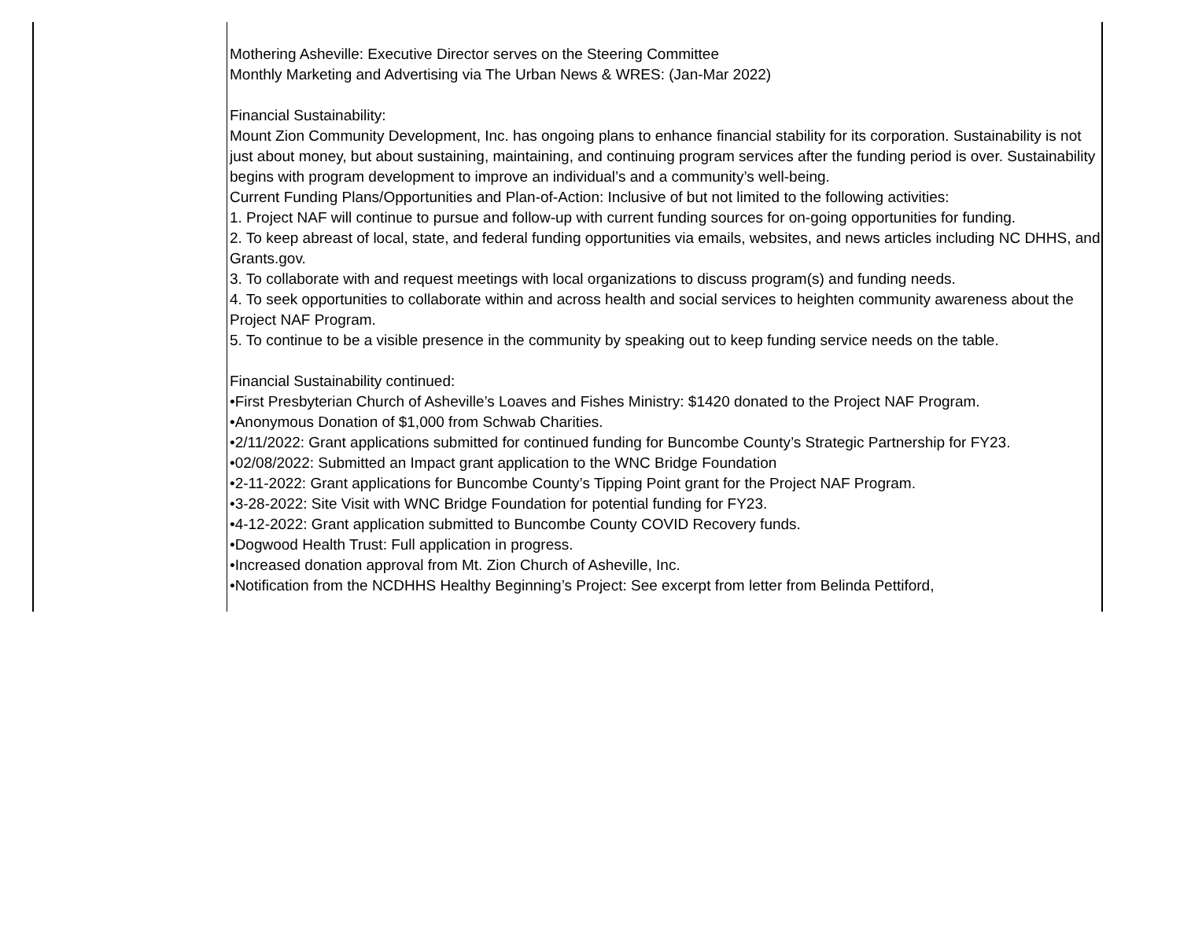| | Mothering Asheville: Executive Director serves on the Steering Committee Monthly Marketing and Advertising via The Urban News & WRES: (Jan-Mar 2022) Financial Sustainability: Mount Zion Community Development, Inc. has ongoing plans to enhance financial stability for its corporation. Sustainability is not just about money, but about sustaining, maintaining, and continuing program services after the funding period is over. Sustainability begins with program development to improve an individual’s and a community’s well-being. Current Funding Plans/Opportunities and Plan-of-Action: Inclusive of but not limited to the following activities: 1. Project NAF will continue to pursue and follow-up with current funding sources for on-going opportunities for funding. 2. To keep abreast of local, state, and federal funding opportunities via emails, websites, and news articles including NC DHHS, and Grants.gov. 3. To collaborate with and request meetings with local organizations to discuss program(s) and funding needs. 4. To seek opportunities to collaborate within and across health and social services to heighten community awareness about the Project NAF Program. 5. To continue to be a visible presence in the community by speaking out to keep funding service needs on the table. Financial Sustainability continued: •First Presbyterian Church of Asheville’s Loaves and Fishes Ministry: $1420 donated to the Project NAF Program. •Anonymous Donation of $1,000 from Schwab Charities. •2/11/2022: Grant applications submitted for continued funding for Buncombe County’s Strategic Partnership for FY23. •02/08/2022: Submitted an Impact grant application to the WNC Bridge Foundation •2-11-2022: Grant applications for Buncombe County’s Tipping Point grant for the Project NAF Program. •3-28-2022: Site Visit with WNC Bridge Foundation for potential funding for FY23. •4-12-2022: Grant application submitted to Buncombe County COVID Recovery funds. •Dogwood Health Trust: Full application in progress. •Increased donation approval from Mt. Zion Church of Asheville, Inc. •Notification from the NCDHHS Healthy Beginning’s Project: See excerpt from letter from Belinda Pettiford, |